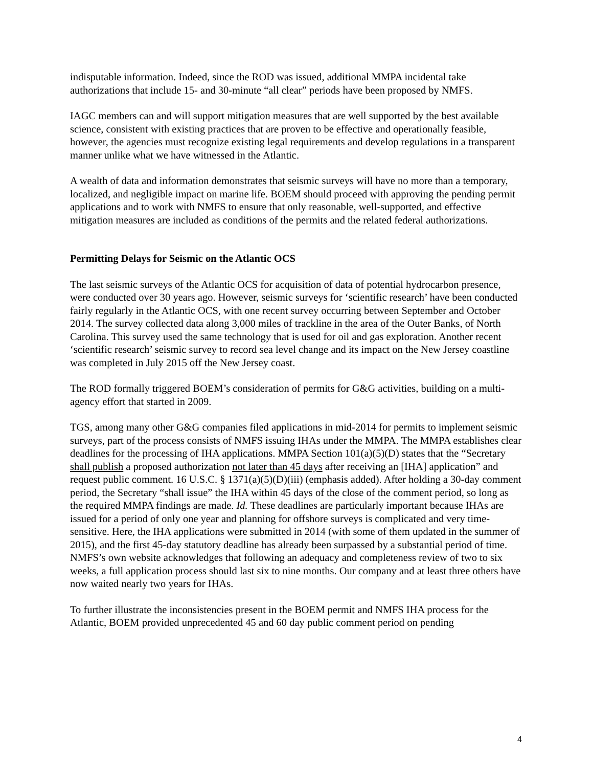indisputable information. Indeed, since the ROD was issued, additional MMPA incidental take authorizations that include 15- and 30-minute “all clear” periods have been proposed by NMFS.
IAGC members can and will support mitigation measures that are well supported by the best available science, consistent with existing practices that are proven to be effective and operationally feasible, however, the agencies must recognize existing legal requirements and develop regulations in a transparent manner unlike what we have witnessed in the Atlantic.
A wealth of data and information demonstrates that seismic surveys will have no more than a temporary, localized, and negligible impact on marine life. BOEM should proceed with approving the pending permit applications and to work with NMFS to ensure that only reasonable, well-supported, and effective mitigation measures are included as conditions of the permits and the related federal authorizations.
Permitting Delays for Seismic on the Atlantic OCS
The last seismic surveys of the Atlantic OCS for acquisition of data of potential hydrocarbon presence, were conducted over 30 years ago. However, seismic surveys for ‘scientific research’ have been conducted fairly regularly in the Atlantic OCS, with one recent survey occurring between September and October 2014. The survey collected data along 3,000 miles of trackline in the area of the Outer Banks, of North Carolina. This survey used the same technology that is used for oil and gas exploration. Another recent ‘scientific research’ seismic survey to record sea level change and its impact on the New Jersey coastline was completed in July 2015 off the New Jersey coast.
The ROD formally triggered BOEM’s consideration of permits for G&G activities, building on a multi-agency effort that started in 2009.
TGS, among many other G&G companies filed applications in mid-2014 for permits to implement seismic surveys, part of the process consists of NMFS issuing IHAs under the MMPA. The MMPA establishes clear deadlines for the processing of IHA applications. MMPA Section 101(a)(5)(D) states that the “Secretary shall publish a proposed authorization not later than 45 days after receiving an [IHA] application” and request public comment. 16 U.S.C. § 1371(a)(5)(D)(iii) (emphasis added). After holding a 30-day comment period, the Secretary “shall issue” the IHA within 45 days of the close of the comment period, so long as the required MMPA findings are made. Id. These deadlines are particularly important because IHAs are issued for a period of only one year and planning for offshore surveys is complicated and very time-sensitive. Here, the IHA applications were submitted in 2014 (with some of them updated in the summer of 2015), and the first 45-day statutory deadline has already been surpassed by a substantial period of time. NMFS’s own website acknowledges that following an adequacy and completeness review of two to six weeks, a full application process should last six to nine months. Our company and at least three others have now waited nearly two years for IHAs.
To further illustrate the inconsistencies present in the BOEM permit and NMFS IHA process for the Atlantic, BOEM provided unprecedented 45 and 60 day public comment period on pending
4